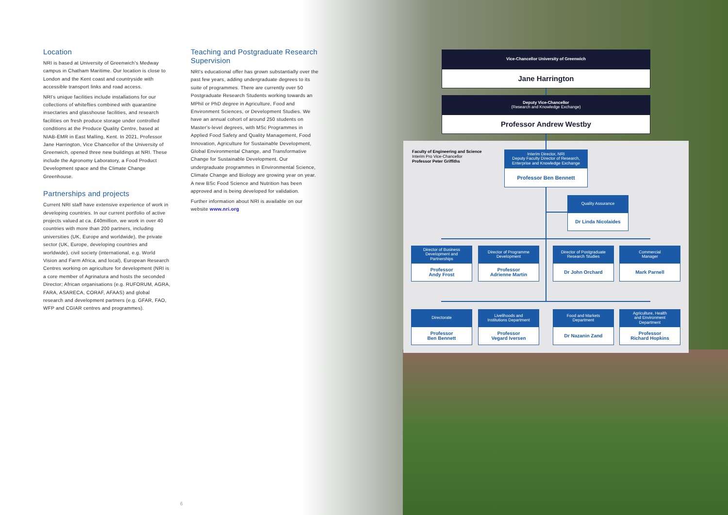Location
NRI is based at University of Greenwich's Medway campus in Chatham Maritime. Our location is close to London and the Kent coast and countryside with accessible transport links and road access.
NRI's unique facilities include installations for our collections of whiteflies combined with quarantine insectaries and glasshouse facilities, and research facilities on fresh produce storage under controlled conditions at the Produce Quality Centre, based at NIAB-EMR in East Malling, Kent. In 2021, Professor Jane Harrington, Vice Chancellor of the University of Greenwich, opened three new buildings at NRI. These include the Agronomy Laboratory, a Food Product Development space and the Climate Change Greenhouse.
Partnerships and projects
Current NRI staff have extensive experience of work in developing countries. In our current portfolio of active projects valued at ca. £40million, we work in over 40 countries with more than 200 partners, including universities (UK, Europe and worldwide), the private sector (UK, Europe, developing countries and worldwide), civil society (international, e.g. World Vision and Farm Africa, and local), European Research Centres working on agriculture for development (NRI is a core member of Agrinatura and hosts the seconded Director; African organisations (e.g. RUFORUM, AGRA, FARA, ASARECA, CORAF, AFAAS) and global research and development partners (e.g. GFAR, FAO, WFP and CGIAR centres and programmes).
Teaching and Postgraduate Research Supervision
NRI's educational offer has grown substantially over the past few years, adding undergraduate degrees to its suite of programmes. There are currently over 50 Postgraduate Research Students working towards an MPhil or PhD degree in Agriculture, Food and Environment Sciences, or Development Studies. We have an annual cohort of around 250 students on Master's-level degrees, with MSc Programmes in Applied Food Safety and Quality Management, Food Innovation, Agriculture for Sustainable Development, Global Environmental Change, and Transformative Change for Sustainable Development. Our undergraduate programmes in Environmental Science, Climate Change and Biology are growing year on year. A new BSc Food Science and Nutrition has been approved and is being developed for validation.
Further information about NRI is available on our website www.nri.org
6
Vice-Chancellor University of Greenwich
Jane Harrington
Deputy Vice-Chancellor
(Research and Knowledge Exchange)
Professor Andrew Westby
Faculty of Engineering and Science
Interim Pro Vice-Chancellor
Professor Peter Griffiths
Interim Director, NRI
Deputy Faculty Director of Research,
Enterprise and Knowledge Exchange
Professor Ben Bennett
Quality Assurance
Dr Linda Nicolaides
Director of Business
Development and
Partnerships
Professor
Andy Frost
Director of Programme
Development
Professor
Adrienne Martin
Director of Postgraduate
Research Studies
Dr John Orchard
Commercial
Manager
Mark Parnell
Directorate
Professor
Ben Bennett
Livelihoods and
Institutions Department
Professor
Vegard Iversen
Food and Markets
Department
Dr Nazanin Zand
Agriculture, Health
and Environment
Department
Professor
Richard Hopkins